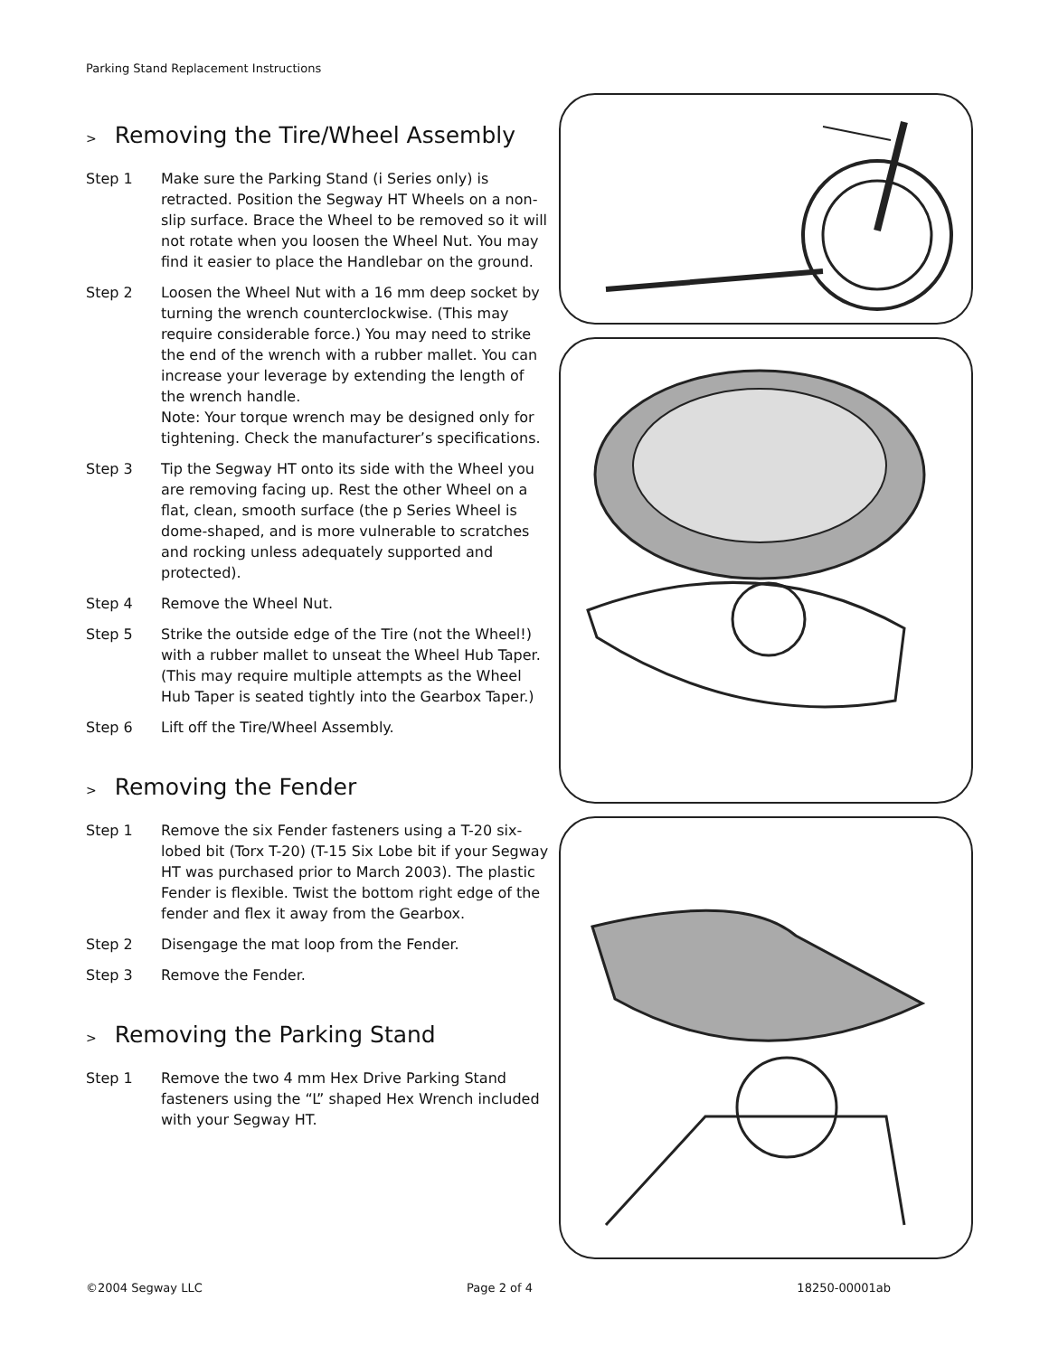Parking Stand Replacement Instructions
> Removing the Tire/Wheel Assembly
Step 1 Make sure the Parking Stand (i Series only) is retracted. Position the Segway HT Wheels on a non-slip surface. Brace the Wheel to be removed so it will not rotate when you loosen the Wheel Nut. You may find it easier to place the Handlebar on the ground.
Step 2 Loosen the Wheel Nut with a 16 mm deep socket by turning the wrench counterclockwise. (This may require considerable force.) You may need to strike the end of the wrench with a rubber mallet. You can increase your leverage by extending the length of the wrench handle.
Note: Your torque wrench may be designed only for tightening. Check the manufacturer’s specifications.
Step 3 Tip the Segway HT onto its side with the Wheel you are removing facing up. Rest the other Wheel on a flat, clean, smooth surface (the p Series Wheel is dome-shaped, and is more vulnerable to scratches and rocking unless adequately supported and protected).
Step 4 Remove the Wheel Nut.
Step 5 Strike the outside edge of the Tire (not the Wheel!) with a rubber mallet to unseat the Wheel Hub Taper. (This may require multiple attempts as the Wheel Hub Taper is seated tightly into the Gearbox Taper.)
Step 6 Lift off the Tire/Wheel Assembly.
> Removing the Fender
Step 1 Remove the six Fender fasteners using a T-20 six-lobed bit (Torx T-20) (T-15 Six Lobe bit if your Segway HT was purchased prior to March 2003). The plastic Fender is flexible. Twist the bottom right edge of the fender and flex it away from the Gearbox.
Step 2 Disengage the mat loop from the Fender.
Step 3 Remove the Fender.
> Removing the Parking Stand
Step 1 Remove the two 4 mm Hex Drive Parking Stand fasteners using the “L” shaped Hex Wrench included with your Segway HT.
©2004 Segway LLC Page 2 of 4 18250-00001ab